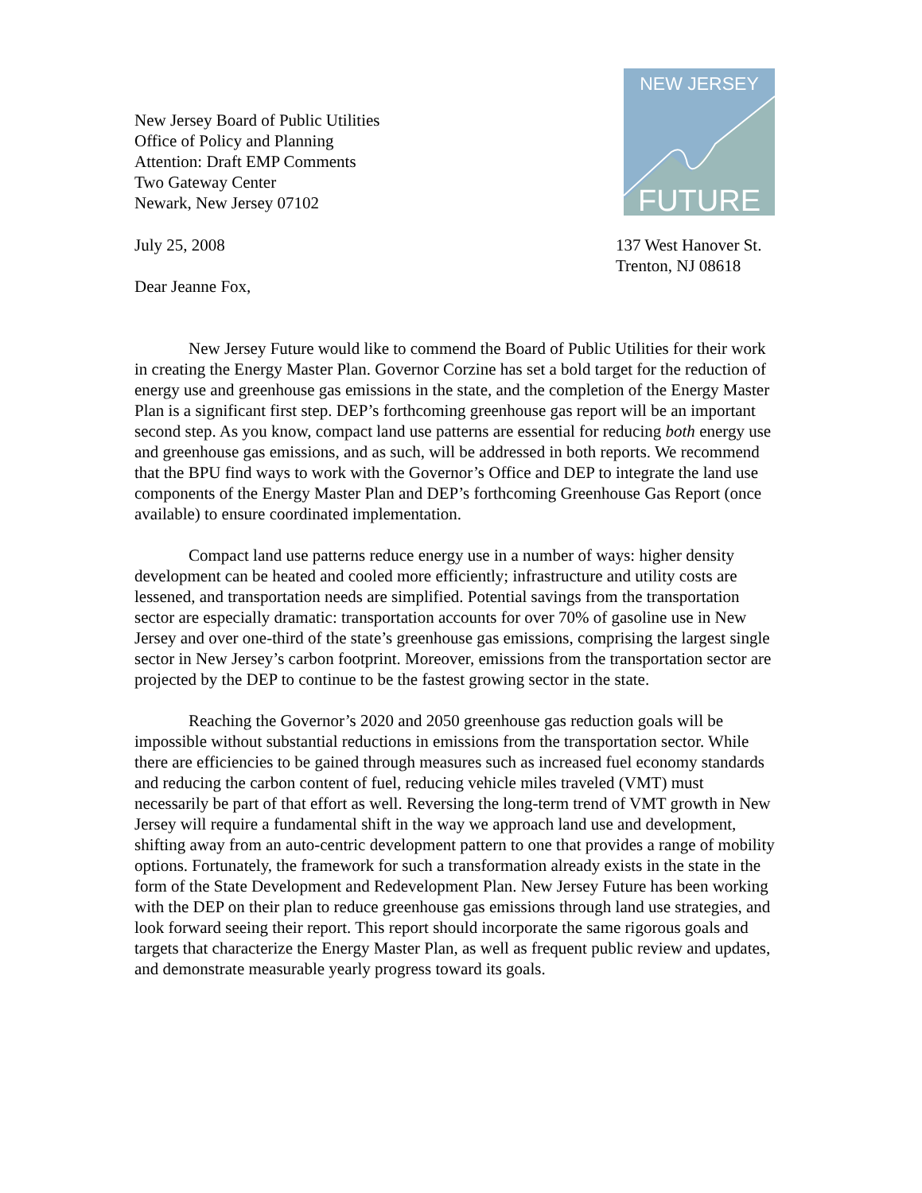New Jersey Board of Public Utilities
Office of Policy and Planning
Attention: Draft EMP Comments
Two Gateway Center
Newark, New Jersey 07102
NEW JERSEY
FUTURE
July 25, 2008 137 West Hanover St.
Trenton, NJ 08618
Dear Jeanne Fox,
New Jersey Future would like to commend the Board of Public Utilities for their work in creating the Energy Master Plan. Governor Corzine has set a bold target for the reduction of energy use and greenhouse gas emissions in the state, and the completion of the Energy Master Plan is a significant first step. DEP’s forthcoming greenhouse gas report will be an important second step. As you know, compact land use patterns are essential for reducing both energy use and greenhouse gas emissions, and as such, will be addressed in both reports. We recommend that the BPU find ways to work with the Governor’s Office and DEP to integrate the land use components of the Energy Master Plan and DEP’s forthcoming Greenhouse Gas Report (once available) to ensure coordinated implementation.
Compact land use patterns reduce energy use in a number of ways: higher density development can be heated and cooled more efficiently; infrastructure and utility costs are lessened, and transportation needs are simplified. Potential savings from the transportation sector are especially dramatic: transportation accounts for over 70% of gasoline use in New Jersey and over one-third of the state’s greenhouse gas emissions, comprising the largest single sector in New Jersey’s carbon footprint. Moreover, emissions from the transportation sector are projected by the DEP to continue to be the fastest growing sector in the state.
Reaching the Governor’s 2020 and 2050 greenhouse gas reduction goals will be impossible without substantial reductions in emissions from the transportation sector. While there are efficiencies to be gained through measures such as increased fuel economy standards and reducing the carbon content of fuel, reducing vehicle miles traveled (VMT) must necessarily be part of that effort as well. Reversing the long-term trend of VMT growth in New Jersey will require a fundamental shift in the way we approach land use and development, shifting away from an auto-centric development pattern to one that provides a range of mobility options. Fortunately, the framework for such a transformation already exists in the state in the form of the State Development and Redevelopment Plan. New Jersey Future has been working with the DEP on their plan to reduce greenhouse gas emissions through land use strategies, and look forward seeing their report. This report should incorporate the same rigorous goals and targets that characterize the Energy Master Plan, as well as frequent public review and updates, and demonstrate measurable yearly progress toward its goals.